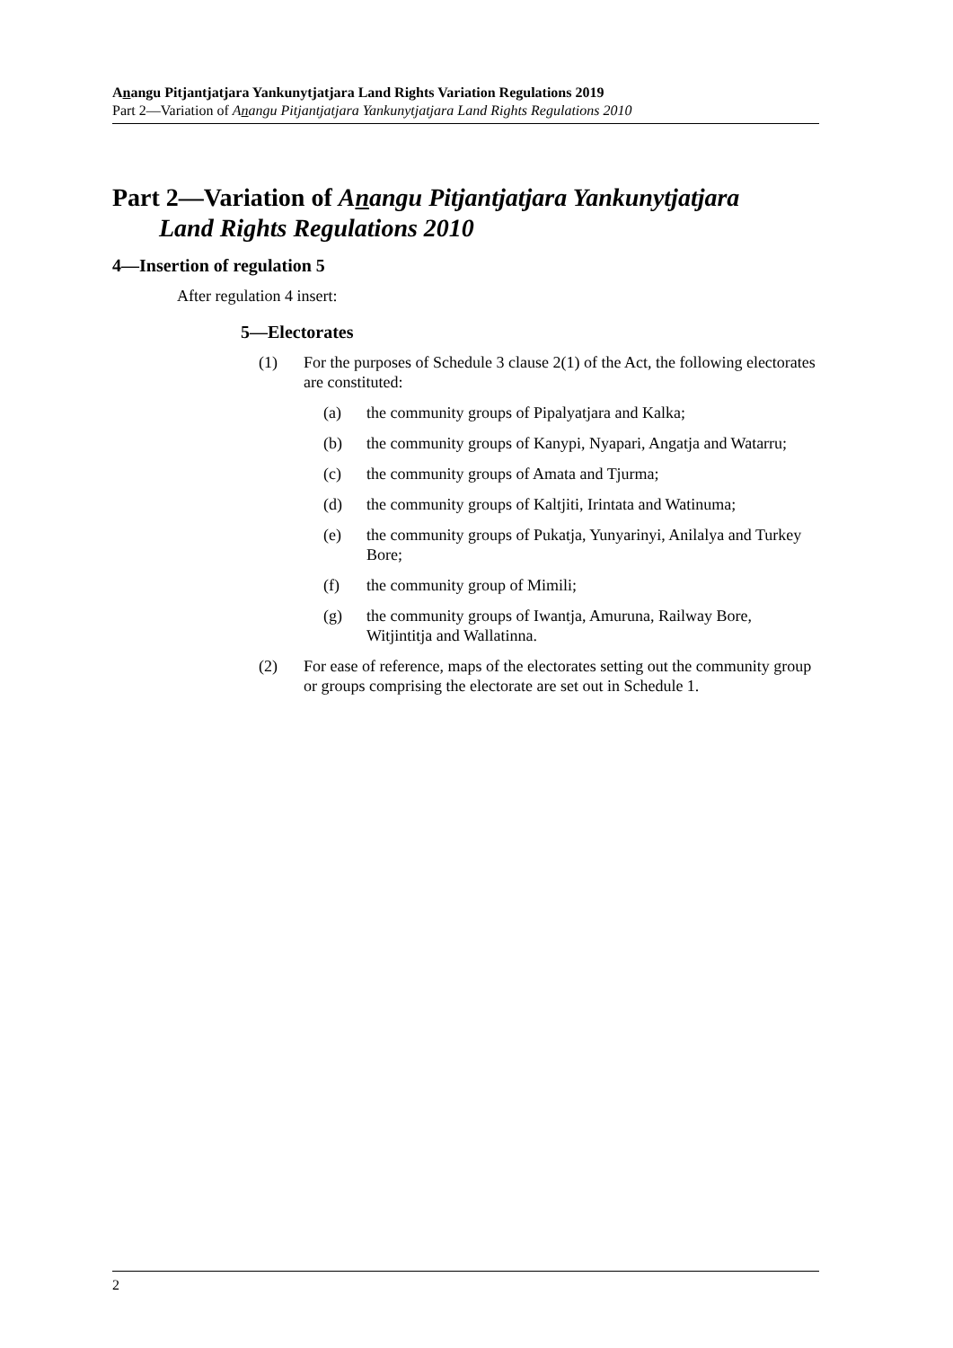Anangu Pitjantjatjara Yankunytjatjara Land Rights Variation Regulations 2019
Part 2—Variation of Anangu Pitjantjatjara Yankunytjatjara Land Rights Regulations 2010
Part 2—Variation of Anangu Pitjantjatjara Yankunytjatjara
Land Rights Regulations 2010
4—Insertion of regulation 5
After regulation 4 insert:
5—Electorates
(1) For the purposes of Schedule 3 clause 2(1) of the Act, the following electorates are constituted:
(a) the community groups of Pipalyatjara and Kalka;
(b) the community groups of Kanypi, Nyapari, Angatja and Watarru;
(c) the community groups of Amata and Tjurma;
(d) the community groups of Kaltjiti, Irintata and Watinuma;
(e) the community groups of Pukatja, Yunyarinyi, Anilalya and Turkey Bore;
(f) the community group of Mimili;
(g) the community groups of Iwantja, Amuruna, Railway Bore, Witjintitja and Wallatinna.
(2) For ease of reference, maps of the electorates setting out the community group or groups comprising the electorate are set out in Schedule 1.
2